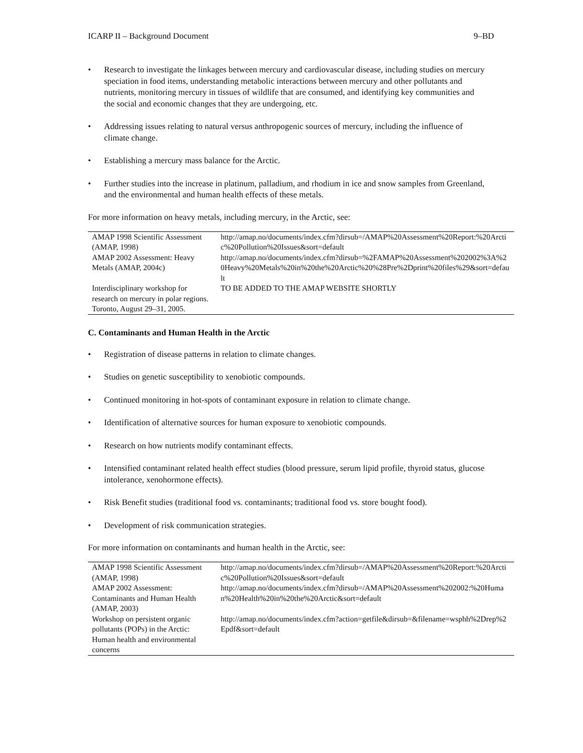ICARP II – Background Document 9–BD
• Research to investigate the linkages between mercury and cardiovascular disease, including studies on mercury speciation in food items, understanding metabolic interactions between mercury and other pollutants and nutrients, monitoring mercury in tissues of wildlife that are consumed, and identifying key communities and the social and economic changes that they are undergoing, etc.
• Addressing issues relating to natural versus anthropogenic sources of mercury, including the influence of climate change.
• Establishing a mercury mass balance for the Arctic.
• Further studies into the increase in platinum, palladium, and rhodium in ice and snow samples from Greenland, and the environmental and human health effects of these metals.
For more information on heavy metals, including mercury, in the Arctic, see:
| AMAP 1998 Scientific Assessment (AMAP, 1998) | http://amap.no/documents/index.cfm?dirsub=/AMAP%20Assessment%20Report:%20Arctic%20Pollution%20Issues&sort=default |
| AMAP 2002 Assessment: Heavy Metals (AMAP, 2004c) | http://amap.no/documents/index.cfm?dirsub=%2FAMAP%20Assessment%202002%3A%20Heavy%20Metals%20in%20the%20Arctic%20%28Pre%2Dprint%20files%29&sort=default |
| Interdisciplinary workshop for research on mercury in polar regions. Toronto, August 29–31, 2005. | TO BE ADDED TO THE AMAP WEBSITE SHORTLY |
C. Contaminants and Human Health in the Arctic
• Registration of disease patterns in relation to climate changes.
• Studies on genetic susceptibility to xenobiotic compounds.
• Continued monitoring in hot-spots of contaminant exposure in relation to climate change.
• Identification of alternative sources for human exposure to xenobiotic compounds.
• Research on how nutrients modify contaminant effects.
• Intensified contaminant related health effect studies (blood pressure, serum lipid profile, thyroid status, glucose intolerance, xenohormone effects).
• Risk Benefit studies (traditional food vs. contaminants; traditional food vs. store bought food).
• Development of risk communication strategies.
For more information on contaminants and human health in the Arctic, see:
| AMAP 1998 Scientific Assessment (AMAP, 1998) | http://amap.no/documents/index.cfm?dirsub=/AMAP%20Assessment%20Report:%20Arctic%20Pollution%20Issues&sort=default |
| AMAP 2002 Assessment: Contaminants and Human Health (AMAP, 2003) | http://amap.no/documents/index.cfm?dirsub=/AMAP%20Assessment%202002:%20Human%20Health%20in%20the%20Arctic&sort=default |
| Workshop on persistent organic pollutants (POPs) in the Arctic: Human health and environmental concerns | http://amap.no/documents/index.cfm?action=getfile&dirsub=&filename=wsphh%2Drep%2Epdf&sort=default |